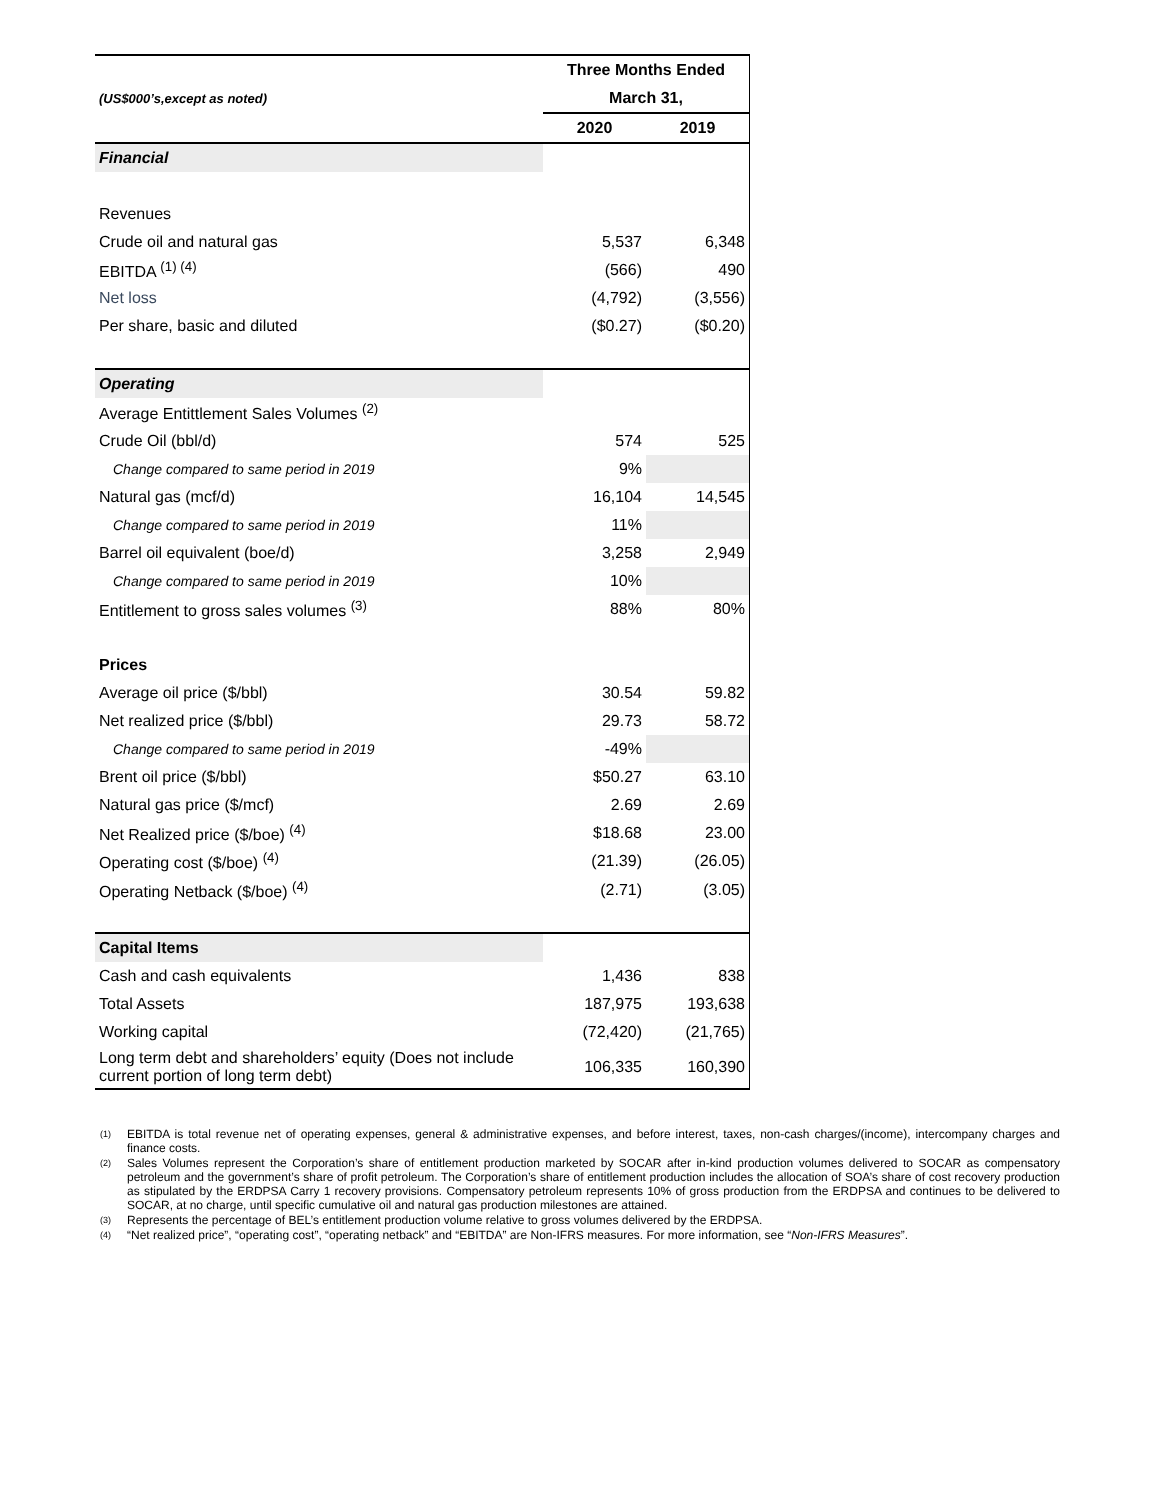| | Three Months Ended | |
| (US$000’s,except as noted) | March 31, | |
| | 2020 | 2019 |
| Financial | | |
| Revenues | | |
| Crude oil and natural gas | 5,537 | 6,348 |
| EBITDA <sup>(1) (4)</sup> | (566) | 490 |
| Net loss | (4,792) | (3,556) |
| Per share, basic and diluted | ($0.27) | ($0.20) |
| Operating | | |
| Average Entittlement Sales Volumes <sup>(2)</sup> | | |
| Crude Oil (bbl/d) | 574 | 525 |
| Change compared to same period in 2019 | 9% | |
| Natural gas (mcf/d) | 16,104 | 14,545 |
| Change compared to same period in 2019 | 11% | |
| Barrel oil equivalent (boe/d) | 3,258 | 2,949 |
| Change compared to same period in 2019 | 10% | |
| Entitlement to gross sales volumes <sup>(3)</sup> | 88% | 80% |
| Prices | | |
| Average oil price ($/bbl) | 30.54 | 59.82 |
| Net realized price ($/bbl) | 29.73 | 58.72 |
| Change compared to same period in 2019 | -49% | |
| Brent oil price ($/bbl) | $50.27 | 63.10 |
| Natural gas price ($/mcf) | 2.69 | 2.69 |
| Net Realized price ($/boe) <sup>(4)</sup> | $18.68 | 23.00 |
| Operating cost ($/boe) <sup>(4)</sup> | (21.39) | (26.05) |
| Operating Netback ($/boe) <sup>(4)</sup> | (2.71) | (3.05) |
| Capital Items | | |
| Cash and cash equivalents | 1,436 | 838 |
| Total Assets | 187,975 | 193,638 |
| Working capital | (72,420) | (21,765) |
| Long term debt and shareholders’ equity (Does not include current portion of long term debt) | 106,335 | 160,390 |
(1)
EBITDA is total revenue net of operating expenses, general & administrative expenses, and before interest, taxes, non-cash charges/(income), intercompany charges and finance costs.
(2)
Sales Volumes represent the Corporation’s share of entitlement production marketed by SOCAR after in-kind production volumes delivered to SOCAR as compensatory petroleum and the government’s share of profit petroleum. The Corporation’s share of entitlement production includes the allocation of SOA’s share of cost recovery production as stipulated by the ERDPSA Carry 1 recovery provisions. Compensatory petroleum represents 10% of gross production from the ERDPSA and continues to be delivered to SOCAR, at no charge, until specific cumulative oil and natural gas production milestones are attained.
(3)
Represents the percentage of BEL’s entitlement production volume relative to gross volumes delivered by the ERDPSA.
(4)
“Net realized price”, “operating cost”, “operating netback” and “EBITDA” are Non-IFRS measures. For more information, see “Non-IFRS Measures”.